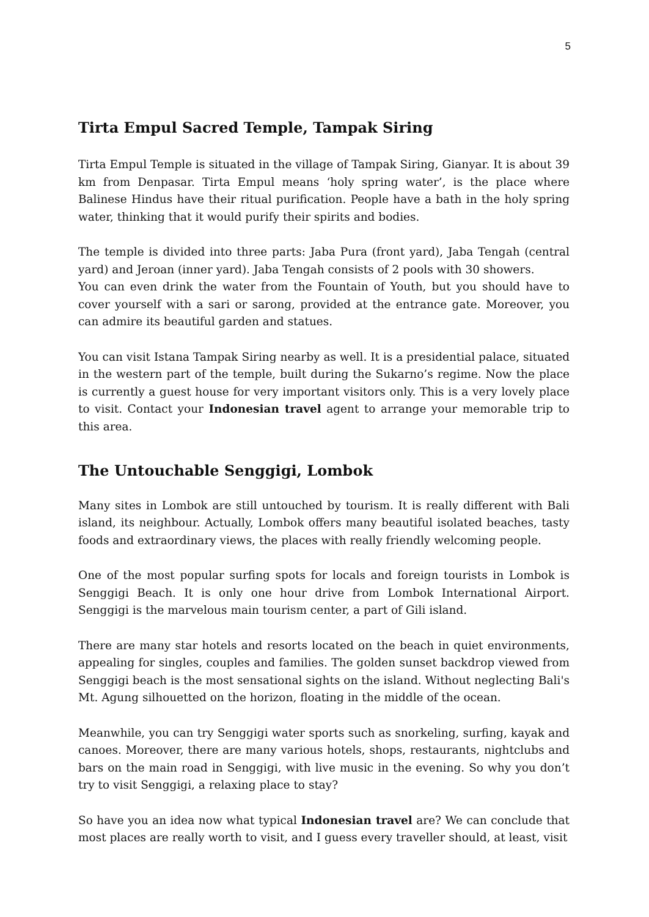5
Tirta Empul Sacred Temple, Tampak Siring
Tirta Empul Temple is situated in the village of Tampak Siring, Gianyar. It is about 39 km from Denpasar. Tirta Empul means ‘holy spring water’, is the place where Balinese Hindus have their ritual purification. People have a bath in the holy spring water, thinking that it would purify their spirits and bodies.
The temple is divided into three parts: Jaba Pura (front yard), Jaba Tengah (central yard) and Jeroan (inner yard). Jaba Tengah consists of 2 pools with 30 showers.
You can even drink the water from the Fountain of Youth, but you should have to cover yourself with a sari or sarong, provided at the entrance gate. Moreover, you can admire its beautiful garden and statues.
You can visit Istana Tampak Siring nearby as well. It is a presidential palace, situated in the western part of the temple, built during the Sukarno’s regime. Now the place is currently a guest house for very important visitors only. This is a very lovely place to visit. Contact your Indonesian travel agent to arrange your memorable trip to this area.
The Untouchable Senggigi, Lombok
Many sites in Lombok are still untouched by tourism. It is really different with Bali island, its neighbour. Actually, Lombok offers many beautiful isolated beaches, tasty foods and extraordinary views, the places with really friendly welcoming people.
One of the most popular surfing spots for locals and foreign tourists in Lombok is Senggigi Beach. It is only one hour drive from Lombok International Airport. Senggigi is the marvelous main tourism center, a part of Gili island.
There are many star hotels and resorts located on the beach in quiet environments, appealing for singles, couples and families. The golden sunset backdrop viewed from Senggigi beach is the most sensational sights on the island. Without neglecting Bali's Mt. Agung silhouetted on the horizon, floating in the middle of the ocean.
Meanwhile, you can try Senggigi water sports such as snorkeling, surfing, kayak and canoes. Moreover, there are many various hotels, shops, restaurants, nightclubs and bars on the main road in Senggigi, with live music in the evening. So why you don’t try to visit Senggigi, a relaxing place to stay?
So have you an idea now what typical Indonesian travel are? We can conclude that most places are really worth to visit, and I guess every traveller should, at least, visit